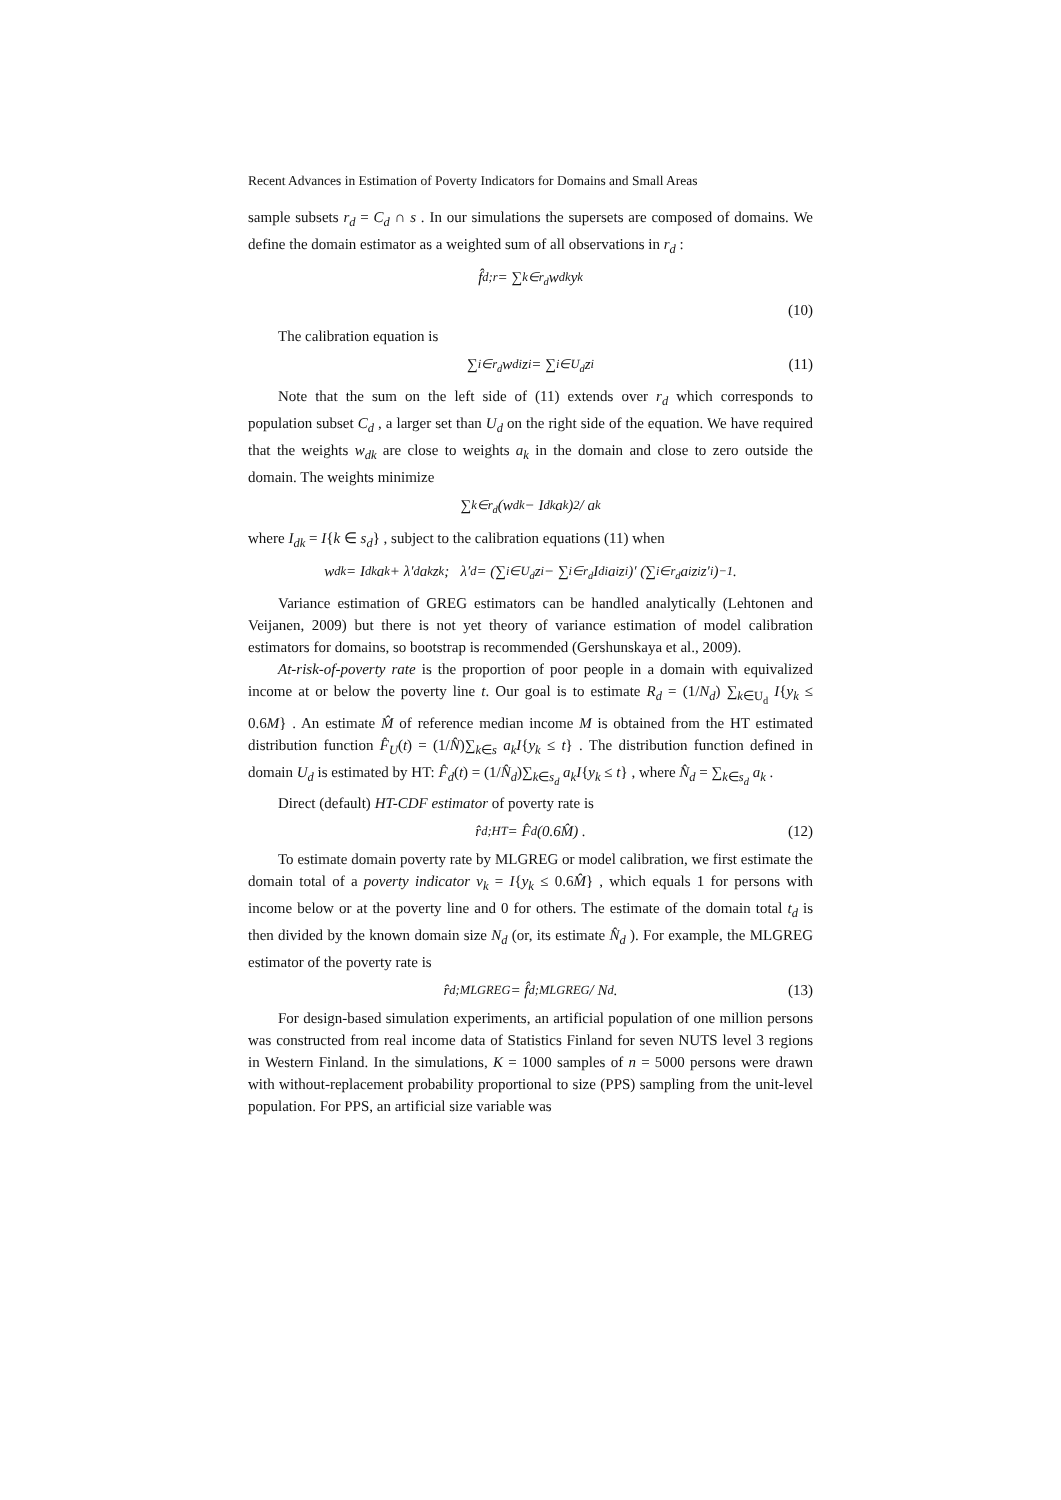Recent Advances in Estimation of Poverty Indicators for Domains and Small Areas
sample subsets r<sub>d</sub> = C<sub>d</sub> ∩ s . In our simulations the supersets are composed of domains. We define the domain estimator as a weighted sum of all observations in r<sub>d</sub> :
f̂<sub>d;r</sub> = ∑<sub>k∈r<sub>d</sub></sub> w<sub>dk</sub> y<sub>k</sub>
(10)
The calibration equation is
∑<sub>i∈r<sub>d</sub></sub> w<sub>di</sub> z<sub>i</sub> = ∑<sub>i∈U<sub>d</sub></sub> z<sub>i</sub> (11)
Note that the sum on the left side of (11) extends over r<sub>d</sub> which corresponds to population subset C<sub>d</sub> , a larger set than U<sub>d</sub> on the right side of the equation. We have required that the weights w<sub>dk</sub> are close to weights a<sub>k</sub> in the domain and close to zero outside the domain. The weights minimize
∑<sub>k∈r<sub>d</sub></sub> (w<sub>dk</sub> − I<sub>dk</sub>a<sub>k</sub>)<sup>2</sup> / a<sub>k</sub>
where I<sub>dk</sub> = I{k ∈ s<sub>d</sub>} , subject to the calibration equations (11) when
w<sub>dk</sub> = I<sub>dk</sub>a<sub>k</sub> + λ′<sub>d</sub>a<sub>k</sub>z<sub>k</sub> ; λ′<sub>d</sub> = (∑<sub>i∈U<sub>d</sub></sub> z<sub>i</sub> − ∑<sub>i∈r<sub>d</sub></sub> I<sub>di</sub>a<sub>i</sub>z<sub>i</sub>)′ (∑<sub>i∈r<sub>d</sub></sub> a<sub>i</sub>z<sub>i</sub>z′<sub>i</sub>)<sup>−1</sup> .
Variance estimation of GREG estimators can be handled analytically (Lehtonen and Veijanen, 2009) but there is not yet theory of variance estimation of model calibration estimators for domains, so bootstrap is recommended (Gershunskaya et al., 2009).
At-risk-of-poverty rate is the proportion of poor people in a domain with equivalized income at or below the poverty line t. Our goal is to estimate R<sub>d</sub> = (1/N<sub>d</sub>) ∑<sub>k∈U<sub>d</sub></sub> I{y<sub>k</sub> ≤ 0.6M} . An estimate M̂ of reference median income M is obtained from the HT estimated distribution function F̂<sub>U</sub>(t) = (1/N̂)∑<sub>k∈s</sub> a<sub>k</sub>I{y<sub>k</sub> ≤ t} . The distribution function defined in domain U<sub>d</sub> is estimated by HT: F̂<sub>d</sub>(t) = (1/N̂<sub>d</sub>)∑<sub>k∈s<sub>d</sub></sub> a<sub>k</sub>I{y<sub>k</sub> ≤ t} , where N̂<sub>d</sub> = ∑<sub>k∈s<sub>d</sub></sub> a<sub>k</sub> .
Direct (default) HT-CDF estimator of poverty rate is
r̂<sub>d;HT</sub> = F̂<sub>d</sub>(0.6M̂) . (12)
To estimate domain poverty rate by MLGREG or model calibration, we first estimate the domain total of a poverty indicator v<sub>k</sub> = I{y<sub>k</sub> ≤ 0.6M̂} , which equals 1 for persons with income below or at the poverty line and 0 for others. The estimate of the domain total t<sub>d</sub> is then divided by the known domain size N<sub>d</sub> (or, its estimate N̂<sub>d</sub> ). For example, the MLGREG estimator of the poverty rate is
r̂<sub>d;MLGREG</sub> = f̂<sub>d;MLGREG</sub> / N<sub>d</sub> . (13)
For design-based simulation experiments, an artificial population of one million persons was constructed from real income data of Statistics Finland for seven NUTS level 3 regions in Western Finland. In the simulations, K = 1000 samples of n = 5000 persons were drawn with without-replacement probability proportional to size (PPS) sampling from the unit-level population. For PPS, an artificial size variable was